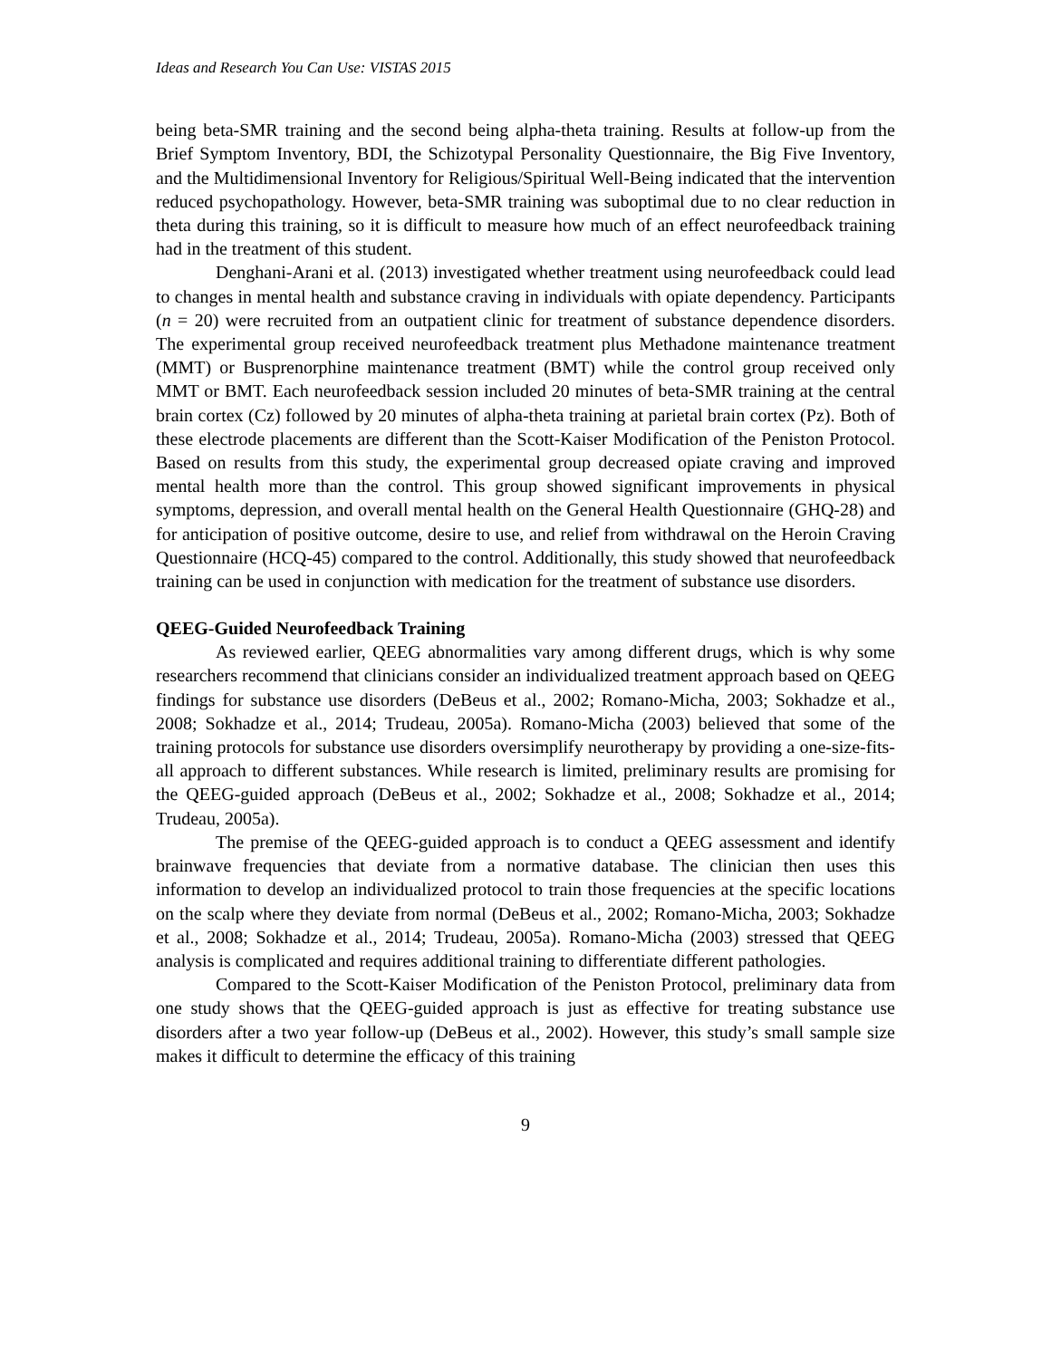Ideas and Research You Can Use: VISTAS 2015
being beta-SMR training and the second being alpha-theta training. Results at follow-up from the Brief Symptom Inventory, BDI, the Schizotypal Personality Questionnaire, the Big Five Inventory, and the Multidimensional Inventory for Religious/Spiritual Well-Being indicated that the intervention reduced psychopathology. However, beta-SMR training was suboptimal due to no clear reduction in theta during this training, so it is difficult to measure how much of an effect neurofeedback training had in the treatment of this student.
Denghani-Arani et al. (2013) investigated whether treatment using neurofeedback could lead to changes in mental health and substance craving in individuals with opiate dependency. Participants (n = 20) were recruited from an outpatient clinic for treatment of substance dependence disorders. The experimental group received neurofeedback treatment plus Methadone maintenance treatment (MMT) or Busprenorphine maintenance treatment (BMT) while the control group received only MMT or BMT. Each neurofeedback session included 20 minutes of beta-SMR training at the central brain cortex (Cz) followed by 20 minutes of alpha-theta training at parietal brain cortex (Pz). Both of these electrode placements are different than the Scott-Kaiser Modification of the Peniston Protocol. Based on results from this study, the experimental group decreased opiate craving and improved mental health more than the control. This group showed significant improvements in physical symptoms, depression, and overall mental health on the General Health Questionnaire (GHQ-28) and for anticipation of positive outcome, desire to use, and relief from withdrawal on the Heroin Craving Questionnaire (HCQ-45) compared to the control. Additionally, this study showed that neurofeedback training can be used in conjunction with medication for the treatment of substance use disorders.
QEEG-Guided Neurofeedback Training
As reviewed earlier, QEEG abnormalities vary among different drugs, which is why some researchers recommend that clinicians consider an individualized treatment approach based on QEEG findings for substance use disorders (DeBeus et al., 2002; Romano-Micha, 2003; Sokhadze et al., 2008; Sokhadze et al., 2014; Trudeau, 2005a). Romano-Micha (2003) believed that some of the training protocols for substance use disorders oversimplify neurotherapy by providing a one-size-fits-all approach to different substances. While research is limited, preliminary results are promising for the QEEG-guided approach (DeBeus et al., 2002; Sokhadze et al., 2008; Sokhadze et al., 2014; Trudeau, 2005a).
The premise of the QEEG-guided approach is to conduct a QEEG assessment and identify brainwave frequencies that deviate from a normative database. The clinician then uses this information to develop an individualized protocol to train those frequencies at the specific locations on the scalp where they deviate from normal (DeBeus et al., 2002; Romano-Micha, 2003; Sokhadze et al., 2008; Sokhadze et al., 2014; Trudeau, 2005a). Romano-Micha (2003) stressed that QEEG analysis is complicated and requires additional training to differentiate different pathologies.
Compared to the Scott-Kaiser Modification of the Peniston Protocol, preliminary data from one study shows that the QEEG-guided approach is just as effective for treating substance use disorders after a two year follow-up (DeBeus et al., 2002). However, this study’s small sample size makes it difficult to determine the efficacy of this training
9